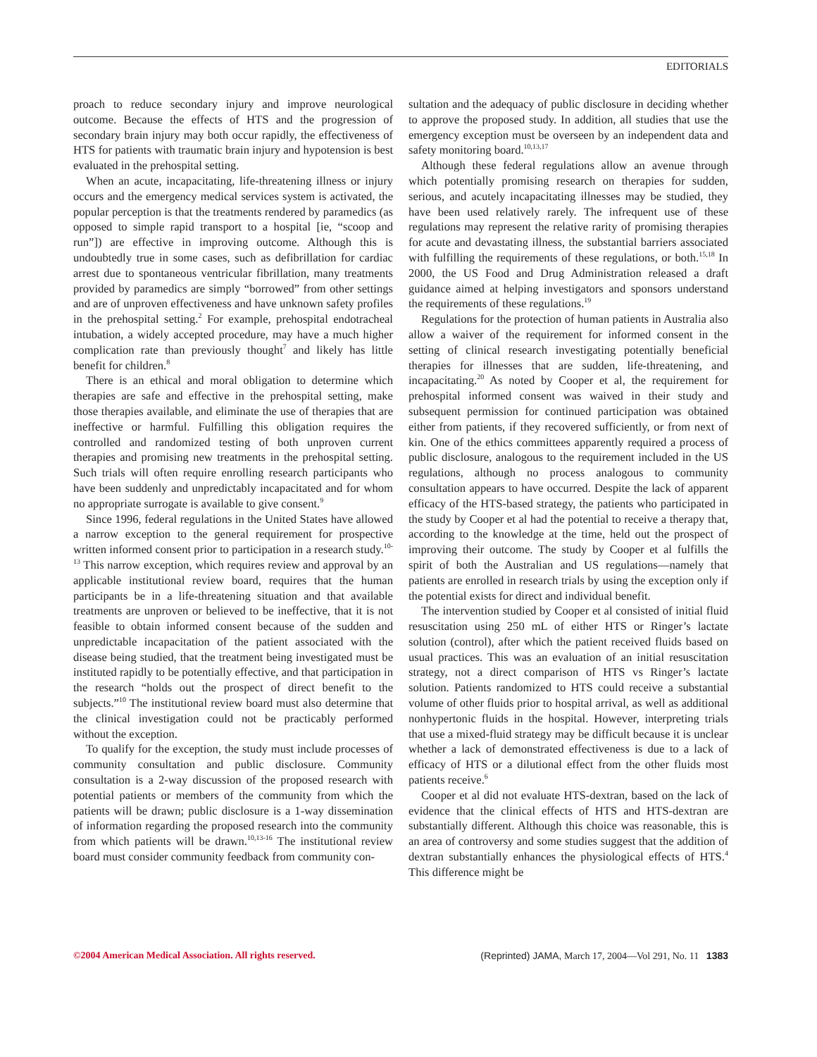EDITORIALS
proach to reduce secondary injury and improve neurological outcome. Because the effects of HTS and the progression of secondary brain injury may both occur rapidly, the effectiveness of HTS for patients with traumatic brain injury and hypotension is best evaluated in the prehospital setting.
When an acute, incapacitating, life-threatening illness or injury occurs and the emergency medical services system is activated, the popular perception is that the treatments rendered by paramedics (as opposed to simple rapid transport to a hospital [ie, “scoop and run”]) are effective in improving outcome. Although this is undoubtedly true in some cases, such as defibrillation for cardiac arrest due to spontaneous ventricular fibrillation, many treatments provided by paramedics are simply “borrowed” from other settings and are of unproven effectiveness and have unknown safety profiles in the prehospital setting.<sup>2</sup> For example, prehospital endotracheal intubation, a widely accepted procedure, may have a much higher complication rate than previously thought<sup>7</sup> and likely has little benefit for children.<sup>8</sup>
There is an ethical and moral obligation to determine which therapies are safe and effective in the prehospital setting, make those therapies available, and eliminate the use of therapies that are ineffective or harmful. Fulfilling this obligation requires the controlled and randomized testing of both unproven current therapies and promising new treatments in the prehospital setting. Such trials will often require enrolling research participants who have been suddenly and unpredictably incapacitated and for whom no appropriate surrogate is available to give consent.<sup>9</sup>
Since 1996, federal regulations in the United States have allowed a narrow exception to the general requirement for prospective written informed consent prior to participation in a research study.<sup>10-13</sup> This narrow exception, which requires review and approval by an applicable institutional review board, requires that the human participants be in a life-threatening situation and that available treatments are unproven or believed to be ineffective, that it is not feasible to obtain informed consent because of the sudden and unpredictable incapacitation of the patient associated with the disease being studied, that the treatment being investigated must be instituted rapidly to be potentially effective, and that participation in the research “holds out the prospect of direct benefit to the subjects.”<sup>10</sup> The institutional review board must also determine that the clinical investigation could not be practicably performed without the exception.
To qualify for the exception, the study must include processes of community consultation and public disclosure. Community consultation is a 2-way discussion of the proposed research with potential patients or members of the community from which the patients will be drawn; public disclosure is a 1-way dissemination of information regarding the proposed research into the community from which patients will be drawn.<sup>10,13-16</sup> The institutional review board must consider community feedback from community con-
sultation and the adequacy of public disclosure in deciding whether to approve the proposed study. In addition, all studies that use the emergency exception must be overseen by an independent data and safety monitoring board.<sup>10,13,17</sup>
Although these federal regulations allow an avenue through which potentially promising research on therapies for sudden, serious, and acutely incapacitating illnesses may be studied, they have been used relatively rarely. The infrequent use of these regulations may represent the relative rarity of promising therapies for acute and devastating illness, the substantial barriers associated with fulfilling the requirements of these regulations, or both.<sup>15,18</sup> In 2000, the US Food and Drug Administration released a draft guidance aimed at helping investigators and sponsors understand the requirements of these regulations.<sup>19</sup>
Regulations for the protection of human patients in Australia also allow a waiver of the requirement for informed consent in the setting of clinical research investigating potentially beneficial therapies for illnesses that are sudden, life-threatening, and incapacitating.<sup>20</sup> As noted by Cooper et al, the requirement for prehospital informed consent was waived in their study and subsequent permission for continued participation was obtained either from patients, if they recovered sufficiently, or from next of kin. One of the ethics committees apparently required a process of public disclosure, analogous to the requirement included in the US regulations, although no process analogous to community consultation appears to have occurred. Despite the lack of apparent efficacy of the HTS-based strategy, the patients who participated in the study by Cooper et al had the potential to receive a therapy that, according to the knowledge at the time, held out the prospect of improving their outcome. The study by Cooper et al fulfills the spirit of both the Australian and US regulations—namely that patients are enrolled in research trials by using the exception only if the potential exists for direct and individual benefit.
The intervention studied by Cooper et al consisted of initial fluid resuscitation using 250 mL of either HTS or Ringer’s lactate solution (control), after which the patient received fluids based on usual practices. This was an evaluation of an initial resuscitation strategy, not a direct comparison of HTS vs Ringer’s lactate solution. Patients randomized to HTS could receive a substantial volume of other fluids prior to hospital arrival, as well as additional nonhypertonic fluids in the hospital. However, interpreting trials that use a mixed-fluid strategy may be difficult because it is unclear whether a lack of demonstrated effectiveness is due to a lack of efficacy of HTS or a dilutional effect from the other fluids most patients receive.<sup>6</sup>
Cooper et al did not evaluate HTS-dextran, based on the lack of evidence that the clinical effects of HTS and HTS-dextran are substantially different. Although this choice was reasonable, this is an area of controversy and some studies suggest that the addition of dextran substantially enhances the physiological effects of HTS.<sup>4</sup> This difference might be
©2004 American Medical Association. All rights reserved. (Reprinted) JAMA, March 17, 2004—Vol 291, No. 11 1383